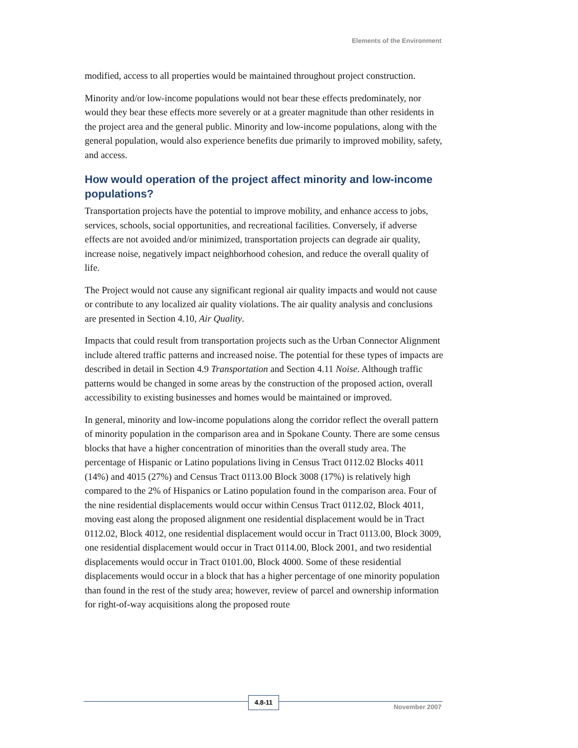Elements of the Environment
modified, access to all properties would be maintained throughout project construction.
Minority and/or low-income populations would not bear these effects predominately, nor would they bear these effects more severely or at a greater magnitude than other residents in the project area and the general public. Minority and low-income populations, along with the general population, would also experience benefits due primarily to improved mobility, safety, and access.
How would operation of the project affect minority and low-income populations?
Transportation projects have the potential to improve mobility, and enhance access to jobs, services, schools, social opportunities, and recreational facilities. Conversely, if adverse effects are not avoided and/or minimized, transportation projects can degrade air quality, increase noise, negatively impact neighborhood cohesion, and reduce the overall quality of life.
The Project would not cause any significant regional air quality impacts and would not cause or contribute to any localized air quality violations. The air quality analysis and conclusions are presented in Section 4.10, Air Quality.
Impacts that could result from transportation projects such as the Urban Connector Alignment include altered traffic patterns and increased noise. The potential for these types of impacts are described in detail in Section 4.9 Transportation and Section 4.11 Noise. Although traffic patterns would be changed in some areas by the construction of the proposed action, overall accessibility to existing businesses and homes would be maintained or improved.
In general, minority and low-income populations along the corridor reflect the overall pattern of minority population in the comparison area and in Spokane County. There are some census blocks that have a higher concentration of minorities than the overall study area. The percentage of Hispanic or Latino populations living in Census Tract 0112.02 Blocks 4011 (14%) and 4015 (27%) and Census Tract 0113.00 Block 3008 (17%) is relatively high compared to the 2% of Hispanics or Latino population found in the comparison area. Four of the nine residential displacements would occur within Census Tract 0112.02, Block 4011, moving east along the proposed alignment one residential displacement would be in Tract 0112.02, Block 4012, one residential displacement would occur in Tract 0113.00, Block 3009, one residential displacement would occur in Tract 0114.00, Block 2001, and two residential displacements would occur in Tract 0101.00, Block 4000. Some of these residential displacements would occur in a block that has a higher percentage of one minority population than found in the rest of the study area; however, review of parcel and ownership information for right-of-way acquisitions along the proposed route
4.8-11
November 2007